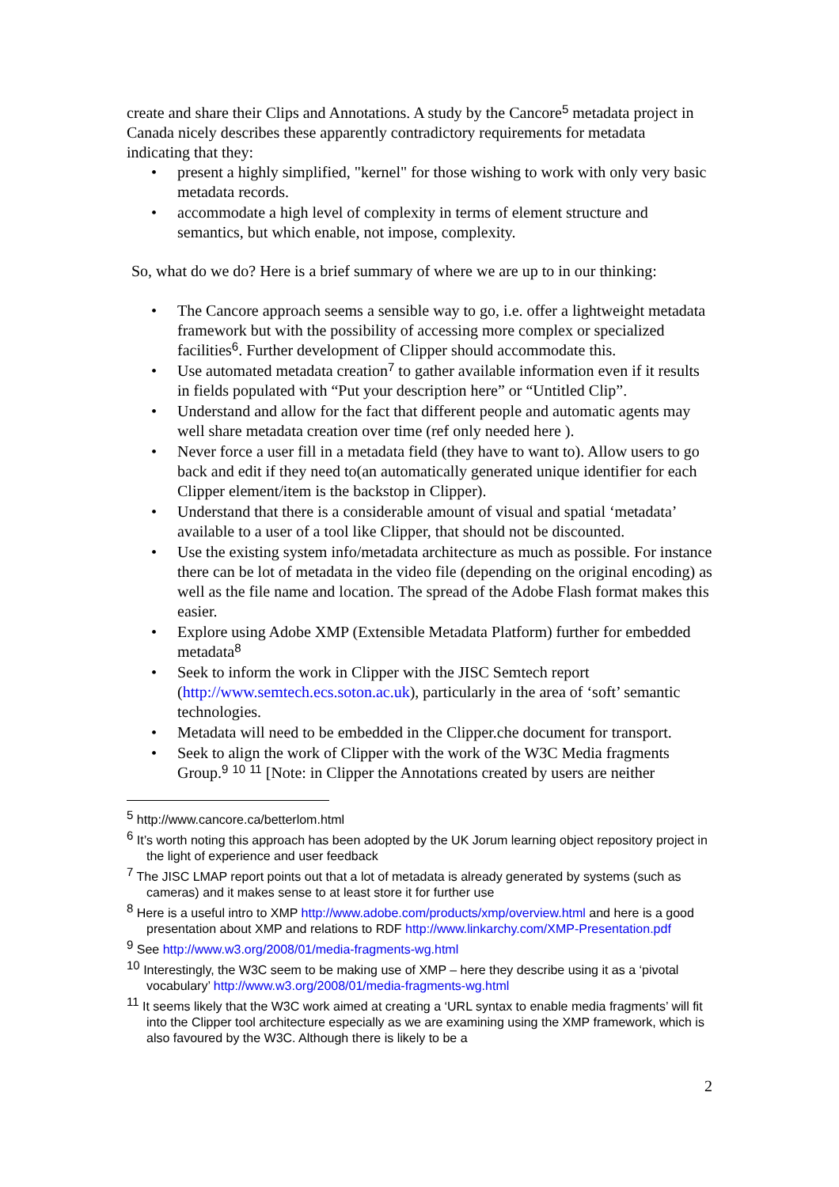create and share their Clips and Annotations. A study by the Cancore<sup>5</sup> metadata project in Canada nicely describes these apparently contradictory requirements for metadata indicating that they:
• present a highly simplified, "kernel" for those wishing to work with only very basic metadata records.
• accommodate a high level of complexity in terms of element structure and semantics, but which enable, not impose, complexity.
So, what do we do? Here is a brief summary of where we are up to in our thinking:
• The Cancore approach seems a sensible way to go, i.e. offer a lightweight metadata framework but with the possibility of accessing more complex or specialized facilities<sup>6</sup>. Further development of Clipper should accommodate this.
• Use automated metadata creation<sup>7</sup> to gather available information even if it results in fields populated with “Put your description here” or “Untitled Clip”.
• Understand and allow for the fact that different people and automatic agents may well share metadata creation over time (ref only needed here ).
• Never force a user fill in a metadata field (they have to want to). Allow users to go back and edit if they need to(an automatically generated unique identifier for each Clipper element/item is the backstop in Clipper).
• Understand that there is a considerable amount of visual and spatial ‘metadata’ available to a user of a tool like Clipper, that should not be discounted.
• Use the existing system info/metadata architecture as much as possible. For instance there can be lot of metadata in the video file (depending on the original encoding) as well as the file name and location. The spread of the Adobe Flash format makes this easier.
• Explore using Adobe XMP (Extensible Metadata Platform) further for embedded metadata<sup>8</sup>
• Seek to inform the work in Clipper with the JISC Semtech report (http://www.semtech.ecs.soton.ac.uk), particularly in the area of ‘soft’ semantic technologies.
• Metadata will need to be embedded in the Clipper.che document for transport.
• Seek to align the work of Clipper with the work of the W3C Media fragments Group.<sup>9</sup> <sup>10</sup> <sup>11</sup> [Note: in Clipper the Annotations created by users are neither
<sup>5</sup> http://www.cancore.ca/betterlom.html
<sup>6</sup> It’s worth noting this approach has been adopted by the UK Jorum learning object repository project in the light of experience and user feedback
<sup>7</sup> The JISC LMAP report points out that a lot of metadata is already generated by systems (such as cameras) and it makes sense to at least store it for further use
<sup>8</sup> Here is a useful intro to XMP http://www.adobe.com/products/xmp/overview.html and here is a good presentation about XMP and relations to RDF http://www.linkarchy.com/XMP-Presentation.pdf
<sup>9</sup> See http://www.w3.org/2008/01/media-fragments-wg.html
<sup>10</sup> Interestingly, the W3C seem to be making use of XMP – here they describe using it as a ‘pivotal vocabulary’ http://www.w3.org/2008/01/media-fragments-wg.html
<sup>11</sup> It seems likely that the W3C work aimed at creating a ‘URL syntax to enable media fragments’ will fit into the Clipper tool architecture especially as we are examining using the XMP framework, which is also favoured by the W3C. Although there is likely to be a
2